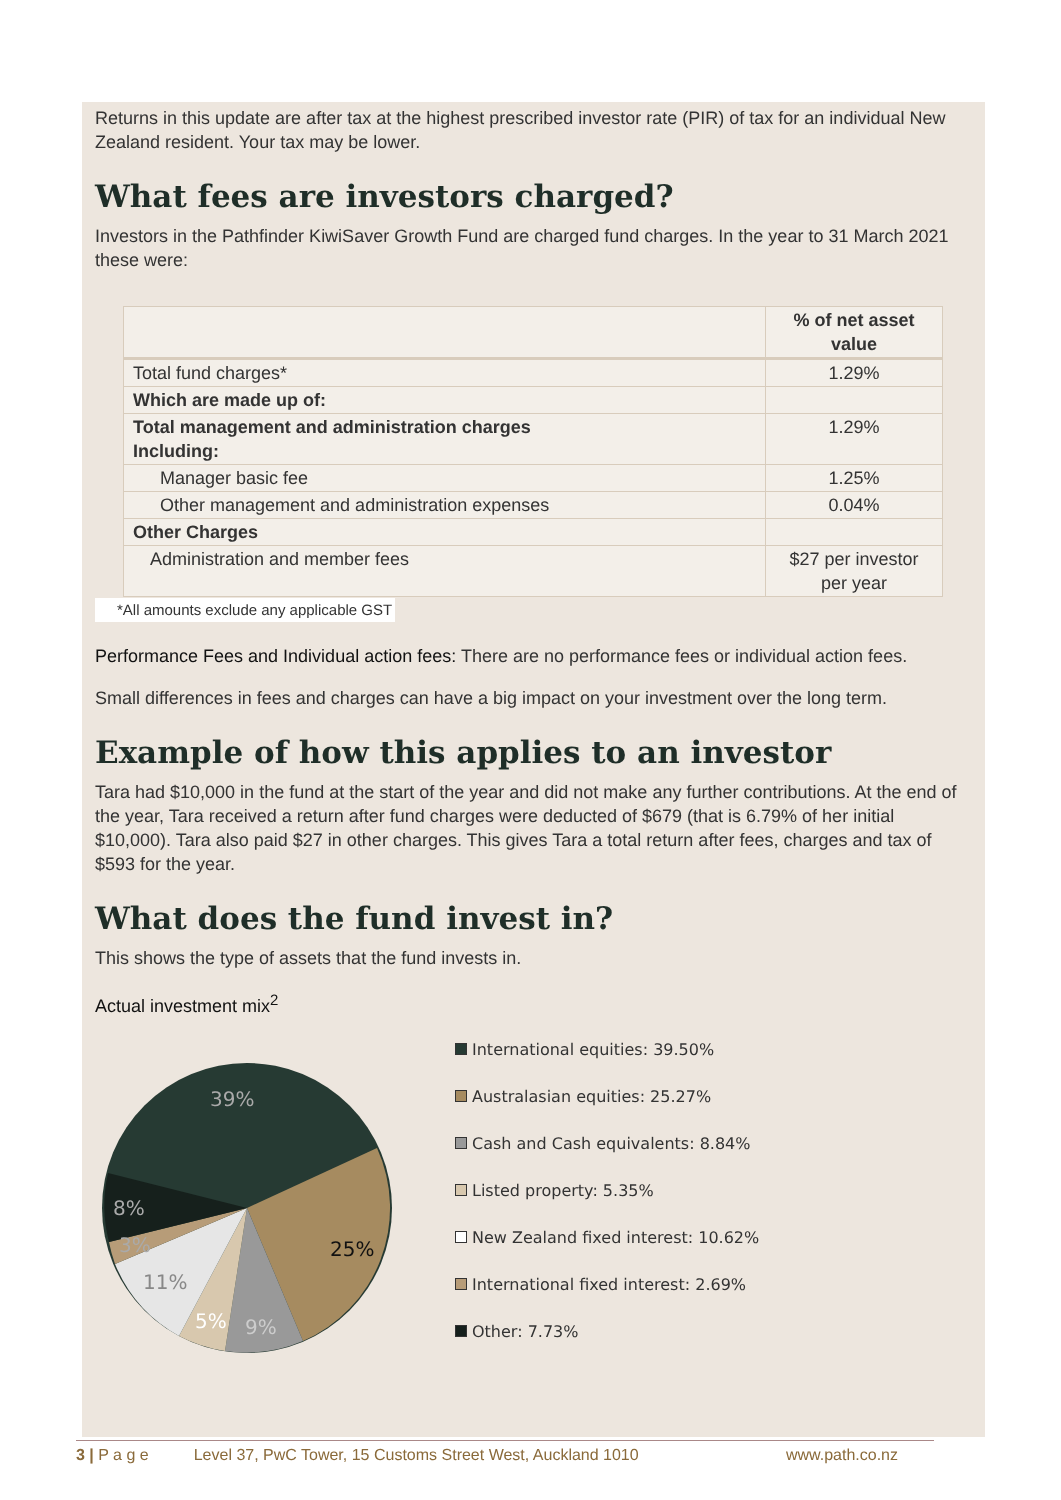Returns in this update are after tax at the highest prescribed investor rate (PIR) of tax for an individual New Zealand resident. Your tax may be lower.
What fees are investors charged?
Investors in the Pathfinder KiwiSaver Growth Fund are charged fund charges. In the year to 31 March 2021 these were:
| | % of net asset value |
| --- | --- |
| Total fund charges* | 1.29% |
| Which are made up of: | |
| Total management and administration charges Including: | 1.29% |
| Manager basic fee | 1.25% |
| Other management and administration expenses | 0.04% |
| Other Charges | |
| Administration and member fees | $27 per investor per year |
*All amounts exclude any applicable GST
Performance Fees and Individual action fees: There are no performance fees or individual action fees.
Small differences in fees and charges can have a big impact on your investment over the long term.
Example of how this applies to an investor
Tara had $10,000 in the fund at the start of the year and did not make any further contributions. At the end of the year, Tara received a return after fund charges were deducted of $679 (that is 6.79% of her initial $10,000). Tara also paid $27 in other charges. This gives Tara a total return after fees, charges and tax of $593 for the year.
What does the fund invest in?
This shows the type of assets that the fund invests in.
Actual investment mix<sup>2</sup>
39%
25%
9%
5%
11%
3%
8%
International equities: 39.50%
Australasian equities: 25.27%
Cash and Cash equivalents: 8.84%
Listed property: 5.35%
New Zealand fixed interest: 10.62%
International fixed interest: 2.69%
Other: 7.73%
3 | P a g e Level 37, PwC Tower, 15 Customs Street West, Auckland 1010 www.path.co.nz